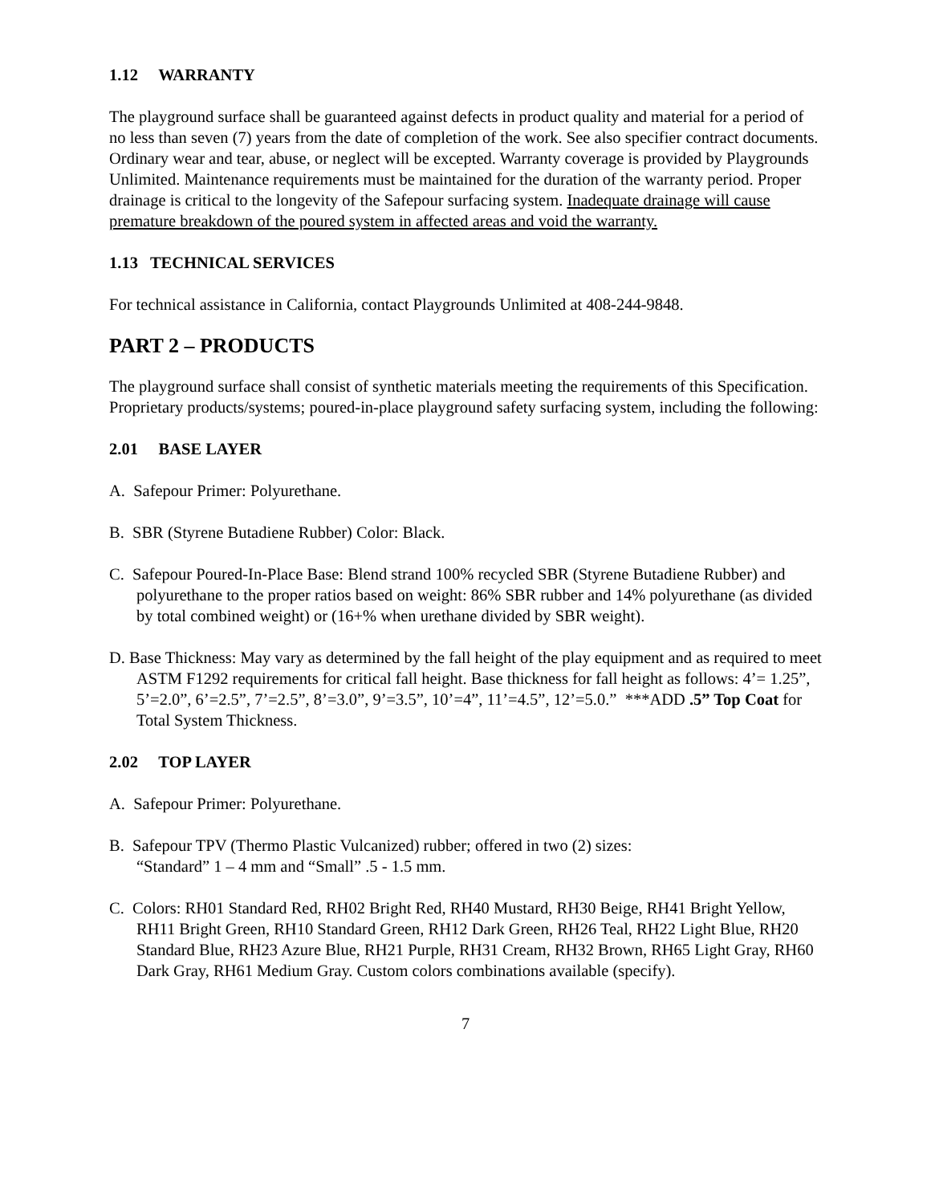1.12 WARRANTY
The playground surface shall be guaranteed against defects in product quality and material for a period of no less than seven (7) years from the date of completion of the work. See also specifier contract documents. Ordinary wear and tear, abuse, or neglect will be excepted. Warranty coverage is provided by Playgrounds Unlimited. Maintenance requirements must be maintained for the duration of the warranty period. Proper drainage is critical to the longevity of the Safepour surfacing system. Inadequate drainage will cause premature breakdown of the poured system in affected areas and void the warranty.
1.13 TECHNICAL SERVICES
For technical assistance in California, contact Playgrounds Unlimited at 408-244-9848.
PART 2 – PRODUCTS
The playground surface shall consist of synthetic materials meeting the requirements of this Specification. Proprietary products/systems; poured-in-place playground safety surfacing system, including the following:
2.01 BASE LAYER
A. Safepour Primer: Polyurethane.
B. SBR (Styrene Butadiene Rubber) Color: Black.
C. Safepour Poured-In-Place Base: Blend strand 100% recycled SBR (Styrene Butadiene Rubber) and polyurethane to the proper ratios based on weight: 86% SBR rubber and 14% polyurethane (as divided by total combined weight) or (16+% when urethane divided by SBR weight).
D. Base Thickness: May vary as determined by the fall height of the play equipment and as required to meet ASTM F1292 requirements for critical fall height. Base thickness for fall height as follows: 4’= 1.25”, 5’=2.0”, 6’=2.5”, 7’=2.5”, 8’=3.0”, 9’=3.5”, 10’=4”, 11’=4.5”, 12’=5.0.” ***ADD .5” Top Coat for Total System Thickness.
2.02 TOP LAYER
A. Safepour Primer: Polyurethane.
B. Safepour TPV (Thermo Plastic Vulcanized) rubber; offered in two (2) sizes:
“Standard” 1 – 4 mm and “Small” .5 - 1.5 mm.
C. Colors: RH01 Standard Red, RH02 Bright Red, RH40 Mustard, RH30 Beige, RH41 Bright Yellow, RH11 Bright Green, RH10 Standard Green, RH12 Dark Green, RH26 Teal, RH22 Light Blue, RH20 Standard Blue, RH23 Azure Blue, RH21 Purple, RH31 Cream, RH32 Brown, RH65 Light Gray, RH60 Dark Gray, RH61 Medium Gray. Custom colors combinations available (specify).
7